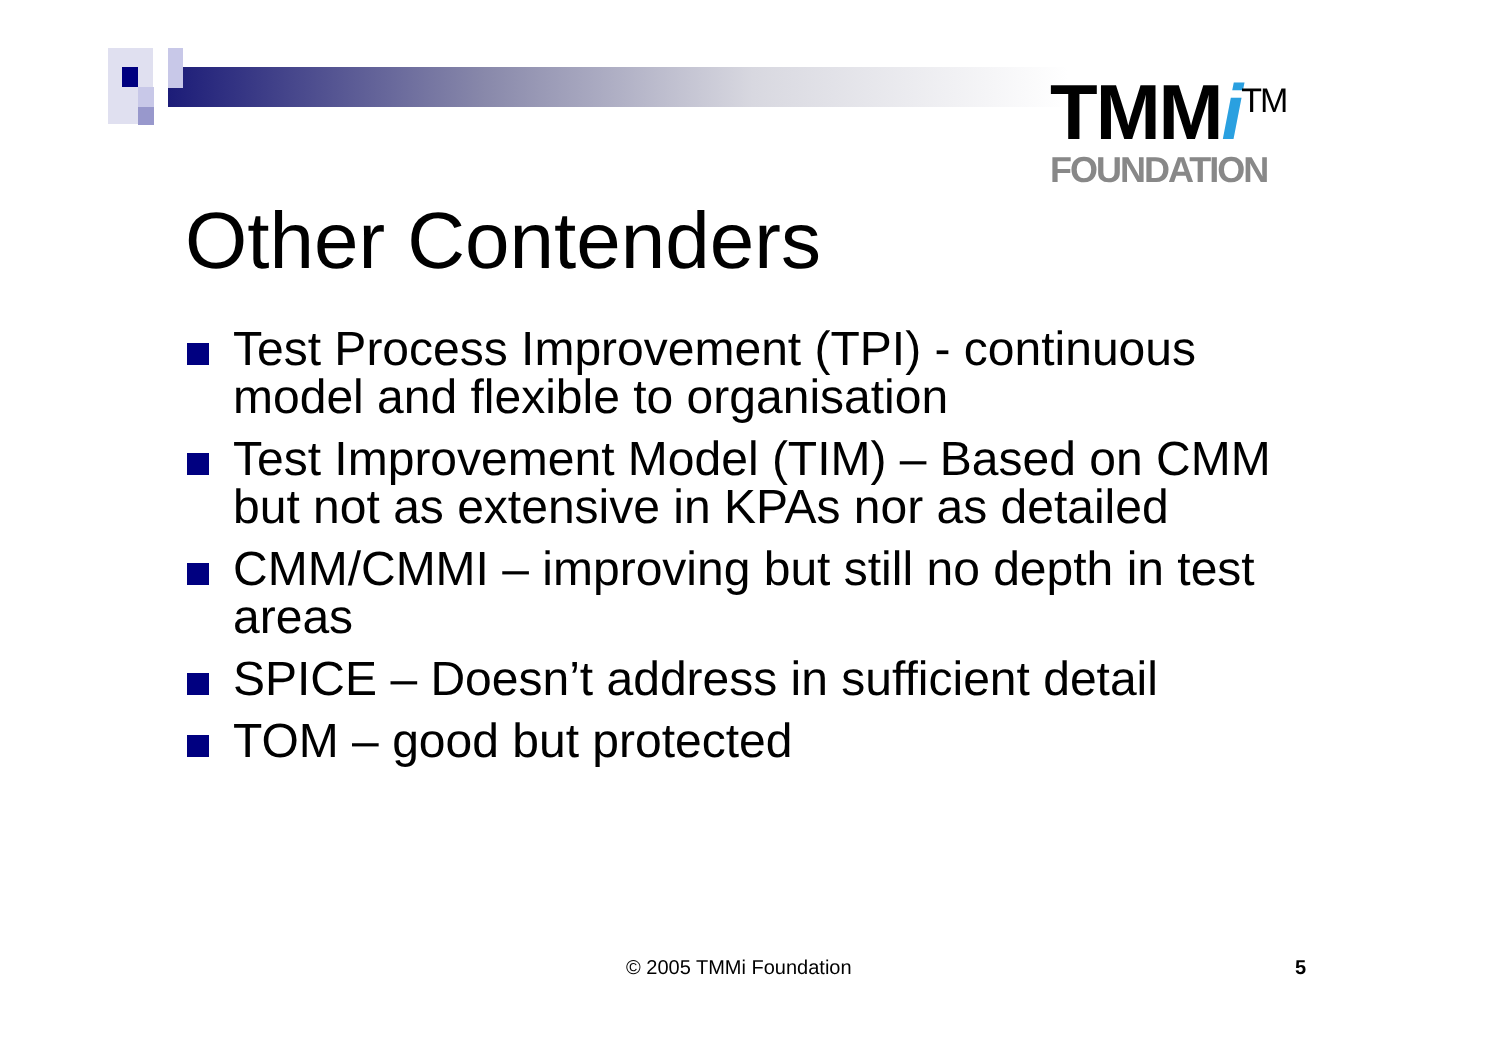TMMi<sup>TM</sup>
FOUNDATION
Other Contenders
Test Process Improvement (TPI) - continuous model and flexible to organisation
Test Improvement Model (TIM) – Based on CMM but not as extensive in KPAs nor as detailed
CMM/CMMI – improving but still no depth in test areas
SPICE – Doesn’t address in sufficient detail
TOM – good but protected
© 2005 TMMi Foundation 5